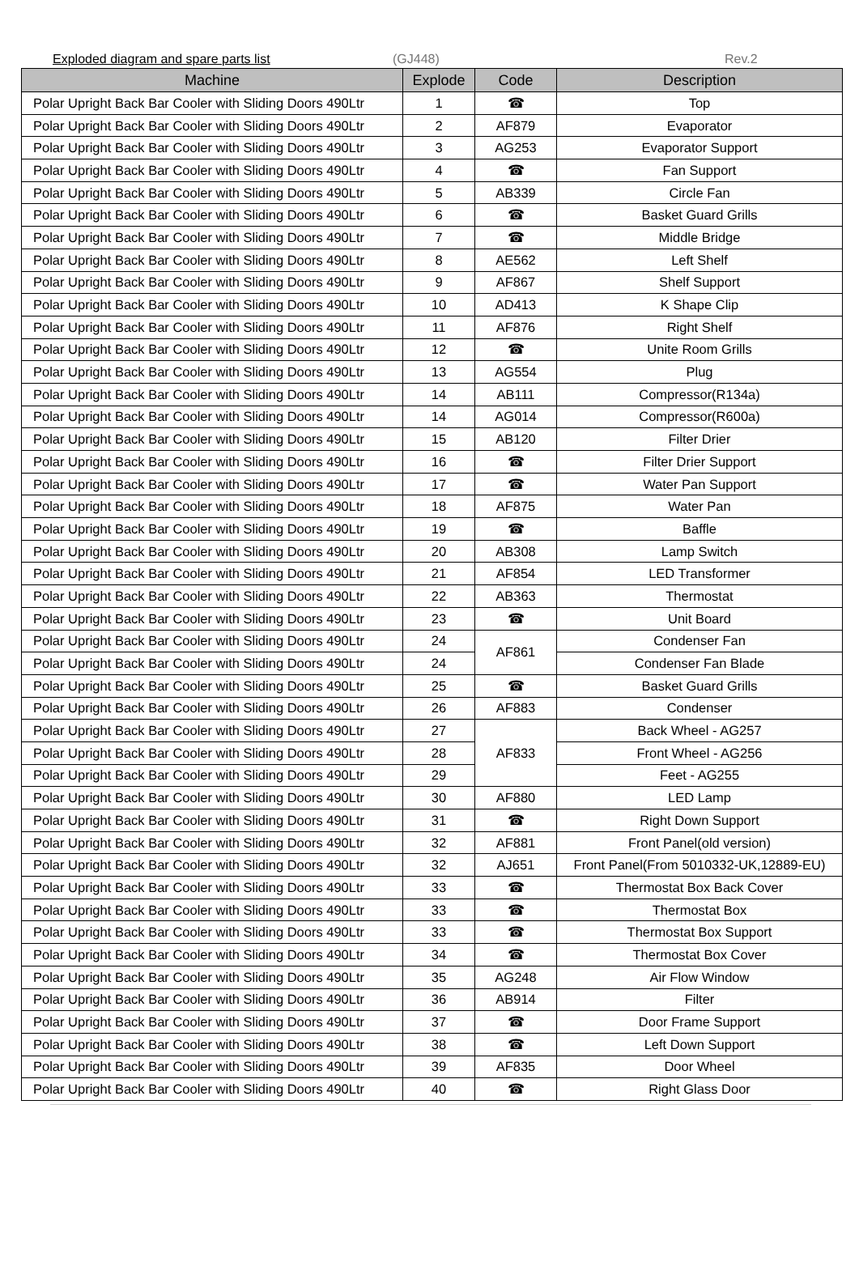Exploded diagram and spare parts list (GJ448) Rev.2
| Machine | Explode | Code | Description |
| --- | --- | --- | --- |
| Polar Upright Back Bar Cooler with Sliding Doors 490Ltr | 1 | ☎ | Top |
| Polar Upright Back Bar Cooler with Sliding Doors 490Ltr | 2 | AF879 | Evaporator |
| Polar Upright Back Bar Cooler with Sliding Doors 490Ltr | 3 | AG253 | Evaporator Support |
| Polar Upright Back Bar Cooler with Sliding Doors 490Ltr | 4 | ☎ | Fan Support |
| Polar Upright Back Bar Cooler with Sliding Doors 490Ltr | 5 | AB339 | Circle Fan |
| Polar Upright Back Bar Cooler with Sliding Doors 490Ltr | 6 | ☎ | Basket Guard Grills |
| Polar Upright Back Bar Cooler with Sliding Doors 490Ltr | 7 | ☎ | Middle Bridge |
| Polar Upright Back Bar Cooler with Sliding Doors 490Ltr | 8 | AE562 | Left Shelf |
| Polar Upright Back Bar Cooler with Sliding Doors 490Ltr | 9 | AF867 | Shelf Support |
| Polar Upright Back Bar Cooler with Sliding Doors 490Ltr | 10 | AD413 | K Shape Clip |
| Polar Upright Back Bar Cooler with Sliding Doors 490Ltr | 11 | AF876 | Right Shelf |
| Polar Upright Back Bar Cooler with Sliding Doors 490Ltr | 12 | ☎ | Unite Room Grills |
| Polar Upright Back Bar Cooler with Sliding Doors 490Ltr | 13 | AG554 | Plug |
| Polar Upright Back Bar Cooler with Sliding Doors 490Ltr | 14 | AB111 | Compressor(R134a) |
| Polar Upright Back Bar Cooler with Sliding Doors 490Ltr | 14 | AG014 | Compressor(R600a) |
| Polar Upright Back Bar Cooler with Sliding Doors 490Ltr | 15 | AB120 | Filter Drier |
| Polar Upright Back Bar Cooler with Sliding Doors 490Ltr | 16 | ☎ | Filter Drier Support |
| Polar Upright Back Bar Cooler with Sliding Doors 490Ltr | 17 | ☎ | Water Pan Support |
| Polar Upright Back Bar Cooler with Sliding Doors 490Ltr | 18 | AF875 | Water Pan |
| Polar Upright Back Bar Cooler with Sliding Doors 490Ltr | 19 | ☎ | Baffle |
| Polar Upright Back Bar Cooler with Sliding Doors 490Ltr | 20 | AB308 | Lamp Switch |
| Polar Upright Back Bar Cooler with Sliding Doors 490Ltr | 21 | AF854 | LED Transformer |
| Polar Upright Back Bar Cooler with Sliding Doors 490Ltr | 22 | AB363 | Thermostat |
| Polar Upright Back Bar Cooler with Sliding Doors 490Ltr | 23 | ☎ | Unit Board |
| Polar Upright Back Bar Cooler with Sliding Doors 490Ltr | 24 | AF861 | Condenser Fan |
| Polar Upright Back Bar Cooler with Sliding Doors 490Ltr | 24 | | Condenser Fan Blade |
| Polar Upright Back Bar Cooler with Sliding Doors 490Ltr | 25 | ☎ | Basket Guard Grills |
| Polar Upright Back Bar Cooler with Sliding Doors 490Ltr | 26 | AF883 | Condenser |
| Polar Upright Back Bar Cooler with Sliding Doors 490Ltr | 27 | AF833 | Back Wheel - AG257 |
| Polar Upright Back Bar Cooler with Sliding Doors 490Ltr | 28 | | Front Wheel - AG256 |
| Polar Upright Back Bar Cooler with Sliding Doors 490Ltr | 29 | | Feet - AG255 |
| Polar Upright Back Bar Cooler with Sliding Doors 490Ltr | 30 | AF880 | LED Lamp |
| Polar Upright Back Bar Cooler with Sliding Doors 490Ltr | 31 | ☎ | Right Down Support |
| Polar Upright Back Bar Cooler with Sliding Doors 490Ltr | 32 | AF881 | Front Panel(old version) |
| Polar Upright Back Bar Cooler with Sliding Doors 490Ltr | 32 | AJ651 | Front Panel(From 5010332-UK,12889-EU) |
| Polar Upright Back Bar Cooler with Sliding Doors 490Ltr | 33 | ☎ | Thermostat Box Back Cover |
| Polar Upright Back Bar Cooler with Sliding Doors 490Ltr | 33 | ☎ | Thermostat Box |
| Polar Upright Back Bar Cooler with Sliding Doors 490Ltr | 33 | ☎ | Thermostat Box Support |
| Polar Upright Back Bar Cooler with Sliding Doors 490Ltr | 34 | ☎ | Thermostat Box Cover |
| Polar Upright Back Bar Cooler with Sliding Doors 490Ltr | 35 | AG248 | Air Flow Window |
| Polar Upright Back Bar Cooler with Sliding Doors 490Ltr | 36 | AB914 | Filter |
| Polar Upright Back Bar Cooler with Sliding Doors 490Ltr | 37 | ☎ | Door Frame Support |
| Polar Upright Back Bar Cooler with Sliding Doors 490Ltr | 38 | ☎ | Left Down Support |
| Polar Upright Back Bar Cooler with Sliding Doors 490Ltr | 39 | AF835 | Door Wheel |
| Polar Upright Back Bar Cooler with Sliding Doors 490Ltr | 40 | ☎ | Right Glass Door |